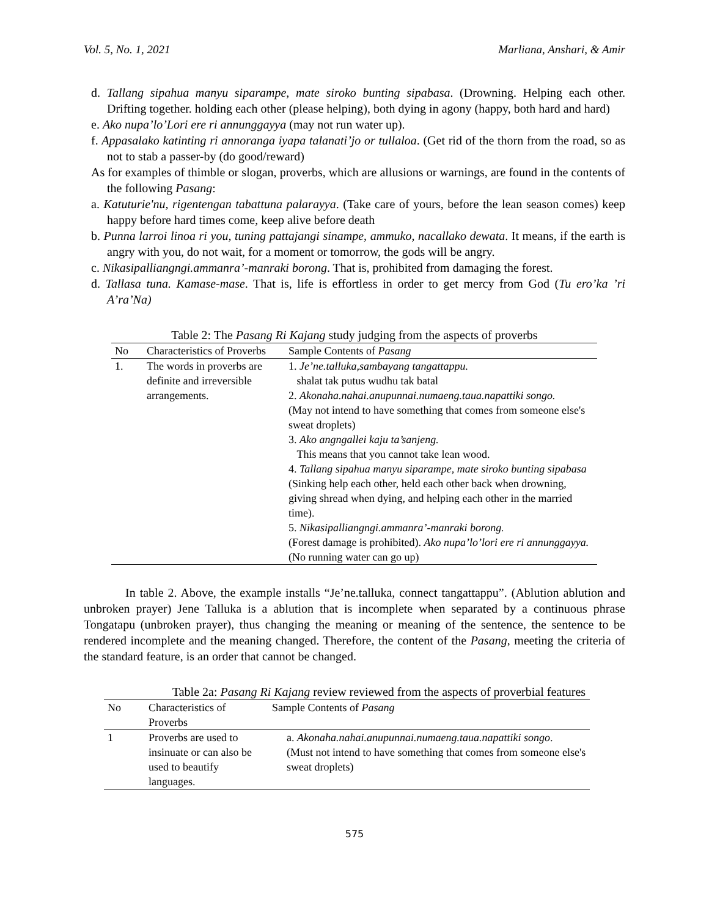Vol. 5, No. 1, 2021 Marliana, Anshari, & Amir
d. Tallang sipahua manyu siparampe, mate siroko bunting sipabasa. (Drowning. Helping each other. Drifting together. holding each other (please helping), both dying in agony (happy, both hard and hard)
e. Ako nupa’lo’Lori ere ri annunggayya (may not run water up).
f. Appasalako katinting ri annoranga iyapa talanati’jo or tullaloa. (Get rid of the thorn from the road, so as not to stab a passer-by (do good/reward)
As for examples of thimble or slogan, proverbs, which are allusions or warnings, are found in the contents of the following Pasang:
a. Katuturie'nu, rigentengan tabattuna palarayya. (Take care of yours, before the lean season comes) keep happy before hard times come, keep alive before death
b. Punna larroi linoa ri you, tuning pattajangi sinampe, ammuko, nacallako dewata. It means, if the earth is angry with you, do not wait, for a moment or tomorrow, the gods will be angry.
c. Nikasipalliangngi.ammanra’-manraki borong. That is, prohibited from damaging the forest.
d. Tallasa tuna. Kamase-mase. That is, life is effortless in order to get mercy from God (Tu ero’ka ’ri A’ra’Na)
Table 2: The Pasang Ri Kajang study judging from the aspects of proverbs
| No | Characteristics of Proverbs | Sample Contents of Pasang |
| --- | --- | --- |
| 1. | The words in proverbs are definite and irreversible arrangements. | 1. Je’ne.talluka,sambayang tangattappu. shalat tak putus wudhu tak batal 2. Akonaha.nahai.anupunnai.numaeng.taua.napattiki songo. (May not intend to have something that comes from someone else's sweat droplets) 3. Ako angngallei kaju ta’sanjeng. This means that you cannot take lean wood. 4. Tallang sipahua manyu siparampe, mate siroko bunting sipabasa (Sinking help each other, held each other back when drowning, giving shread when dying, and helping each other in the married time). 5. Nikasipalliangngi.ammanra’-manraki borong. (Forest damage is prohibited). Ako nupa’lo’lori ere ri annunggayya. (No running water can go up) |
In table 2. Above, the example installs “Je’ne.talluka, connect tangattappu”. (Ablution ablution and unbroken prayer) Jene Talluka is a ablution that is incomplete when separated by a continuous phrase Tongatapu (unbroken prayer), thus changing the meaning or meaning of the sentence, the sentence to be rendered incomplete and the meaning changed. Therefore, the content of the Pasang, meeting the criteria of the standard feature, is an order that cannot be changed.
Table 2a: Pasang Ri Kajang review reviewed from the aspects of proverbial features
| No | Characteristics of Proverbs | Sample Contents of Pasang |
| --- | --- | --- |
| 1 | Proverbs are used to insinuate or can also be used to beautify languages. | a. Akonaha.nahai.anupunnai.numaeng.taua.napattiki songo . (Must not intend to have something that comes from someone else's sweat droplets) |
575